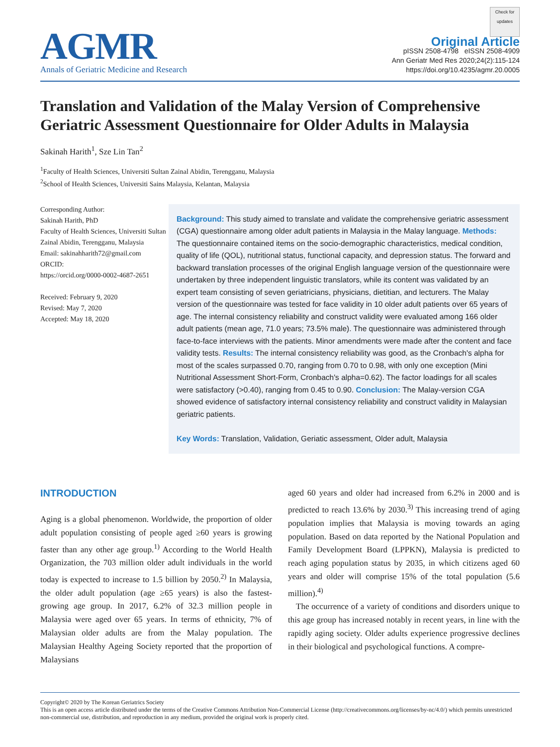AGMR
Annals of Geriatric Medicine and Research
Check for updates
Original Article
pISSN 2508-4798 eISSN 2508-4909
Ann Geriatr Med Res 2020;24(2):115-124
https://doi.org/10.4235/agmr.20.0005
Translation and Validation of the Malay Version of Comprehensive Geriatric Assessment Questionnaire for Older Adults in Malaysia
Sakinah Harith<sup>1</sup>, Sze Lin Tan<sup>2</sup>
<sup>1</sup> Faculty of Health Sciences, Universiti Sultan Zainal Abidin, Terengganu, Malaysia
<sup>2</sup> School of Health Sciences, Universiti Sains Malaysia, Kelantan, Malaysia
Corresponding Author:
Sakinah Harith, PhD
Faculty of Health Sciences, Universiti Sultan Zainal Abidin, Terengganu, Malaysia
Email: sakinahharith72@gmail.com
ORCID:
https://orcid.org/0000-0002-4687-2651
Received: February 9, 2020
Revised: May 7, 2020
Accepted: May 18, 2020
Background: This study aimed to translate and validate the comprehensive geriatric assessment (CGA) questionnaire among older adult patients in Malaysia in the Malay language. Methods: The questionnaire contained items on the socio-demographic characteristics, medical condition, quality of life (QOL), nutritional status, functional capacity, and depression status. The forward and backward translation processes of the original English language version of the questionnaire were undertaken by three independent linguistic translators, while its content was validated by an expert team consisting of seven geriatricians, physicians, dietitian, and lecturers. The Malay version of the questionnaire was tested for face validity in 10 older adult patients over 65 years of age. The internal consistency reliability and construct validity were evaluated among 166 older adult patients (mean age, 71.0 years; 73.5% male). The questionnaire was administered through face-to-face interviews with the patients. Minor amendments were made after the content and face validity tests. Results: The internal consistency reliability was good, as the Cronbach's alpha for most of the scales surpassed 0.70, ranging from 0.70 to 0.98, with only one exception (Mini Nutritional Assessment Short-Form, Cronbach's alpha=0.62). The factor loadings for all scales were satisfactory (>0.40), ranging from 0.45 to 0.90. Conclusion: The Malay-version CGA showed evidence of satisfactory internal consistency reliability and construct validity in Malaysian geriatric patients.
Key Words: Translation, Validation, Geriatic assessment, Older adult, Malaysia
INTRODUCTION
Aging is a global phenomenon. Worldwide, the proportion of older adult population consisting of people aged ≥60 years is growing faster than any other age group.<sup>1)</sup> According to the World Health Organization, the 703 million older adult individuals in the world today is expected to increase to 1.5 billion by 2050.<sup>2)</sup> In Malaysia, the older adult population (age ≥65 years) is also the fastest-growing age group. In 2017, 6.2% of 32.3 million people in Malaysia were aged over 65 years. In terms of ethnicity, 7% of Malaysian older adults are from the Malay population. The Malaysian Healthy Ageing Society reported that the proportion of Malaysians
aged 60 years and older had increased from 6.2% in 2000 and is predicted to reach 13.6% by 2030.<sup>3)</sup> This increasing trend of aging population implies that Malaysia is moving towards an aging population. Based on data reported by the National Population and Family Development Board (LPPKN), Malaysia is predicted to reach aging population status by 2035, in which citizens aged 60 years and older will comprise 15% of the total population (5.6 million).<sup>4)</sup>
The occurrence of a variety of conditions and disorders unique to this age group has increased notably in recent years, in line with the rapidly aging society. Older adults experience progressive declines in their biological and psychological functions. A compre-
Copyright© 2020 by The Korean Geriatrics Society
This is an open access article distributed under the terms of the Creative Commons Attribution Non-Commercial License (http://creativecommons.org/licenses/by-nc/4.0/) which permits unrestricted non-commercial use, distribution, and reproduction in any medium, provided the original work is properly cited.